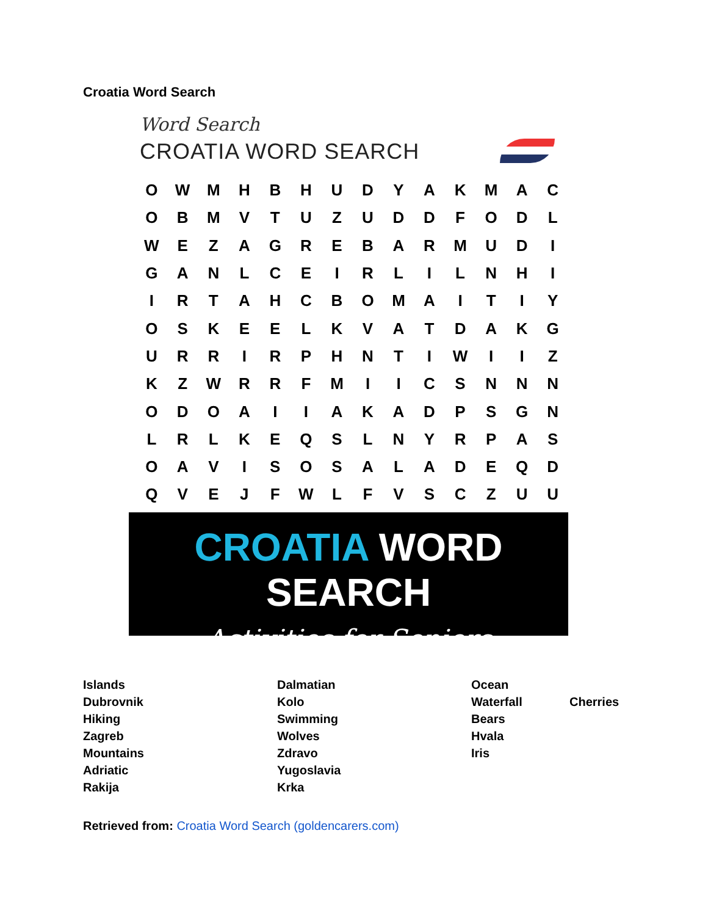Croatia Word Search
Word Search
CROATIA WORD SEARCH
| O | W | M | H | B | H | U | D | Y | A | K | M | A | C |
| O | B | M | V | T | U | Z | U | D | D | F | O | D | L |
| W | E | Z | A | G | R | E | B | A | R | M | U | D | I |
| G | A | N | L | C | E | I | R | L | I | L | N | H | I |
| I | R | T | A | H | C | B | O | M | A | I | T | I | Y |
| O | S | K | E | E | L | K | V | A | T | D | A | K | G |
| U | R | R | I | R | P | H | N | T | I | W | I | I | Z |
| K | Z | W | R | R | F | M | I | I | C | S | N | N | N |
| O | D | O | A | I | I | A | K | A | D | P | S | G | N |
| L | R | L | K | E | Q | S | L | N | Y | R | P | A | S |
| O | A | V | I | S | O | S | A | L | A | D | E | Q | D |
| Q | V | E | J | F | W | L | F | V | S | C | Z | U | U |
CROATIA WORD SEARCH
Activities for Seniors
Islands
Dubrovnik
Hiking
Zagreb
Mountains
Adriatic
Rakija
Dalmatian
Kolo
Swimming
Wolves
Zdravo
Yugoslavia
Krka
Ocean
Waterfall
Bears
Hvala
Iris
Cherries
Retrieved from: Croatia Word Search (goldencarers.com)